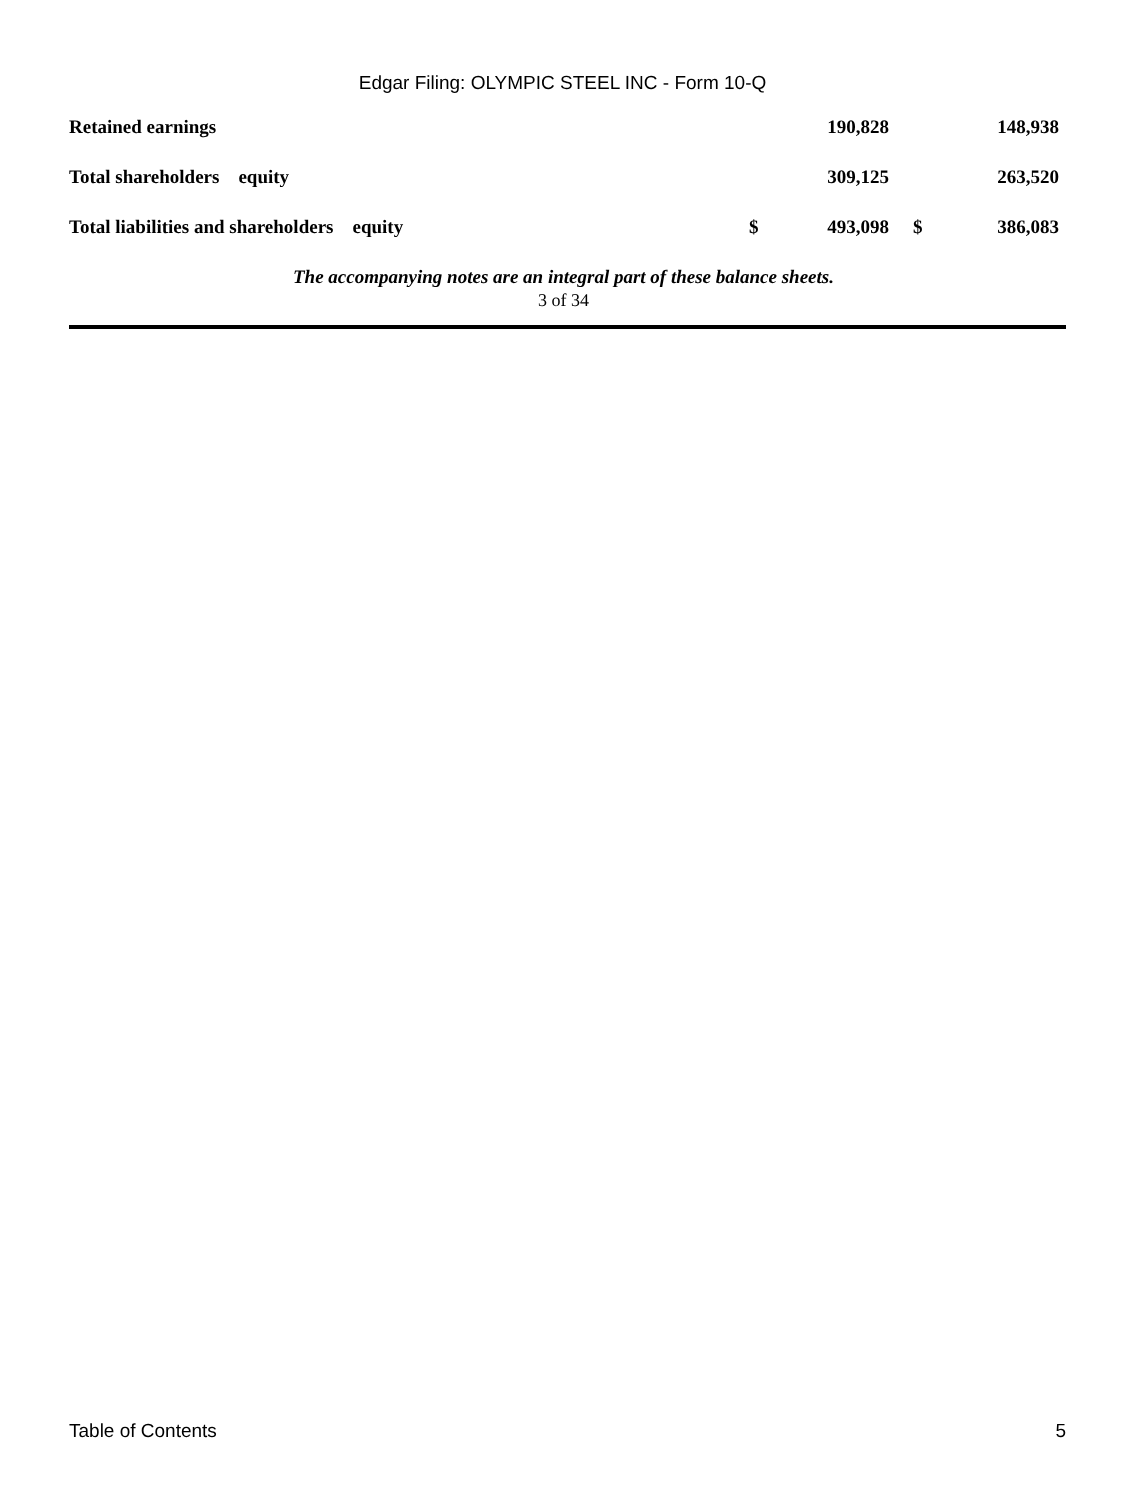Edgar Filing: OLYMPIC STEEL INC - Form 10-Q
| Retained earnings | | 190,828 | | 148,938 | |
| Total shareholders equity | | 309,125 | | 263,520 | |
| Total liabilities and shareholders equity | $ | 493,098 | $ | 386,083 | |
The accompanying notes are an integral part of these balance sheets.
3 of 34
Table of Contents 5